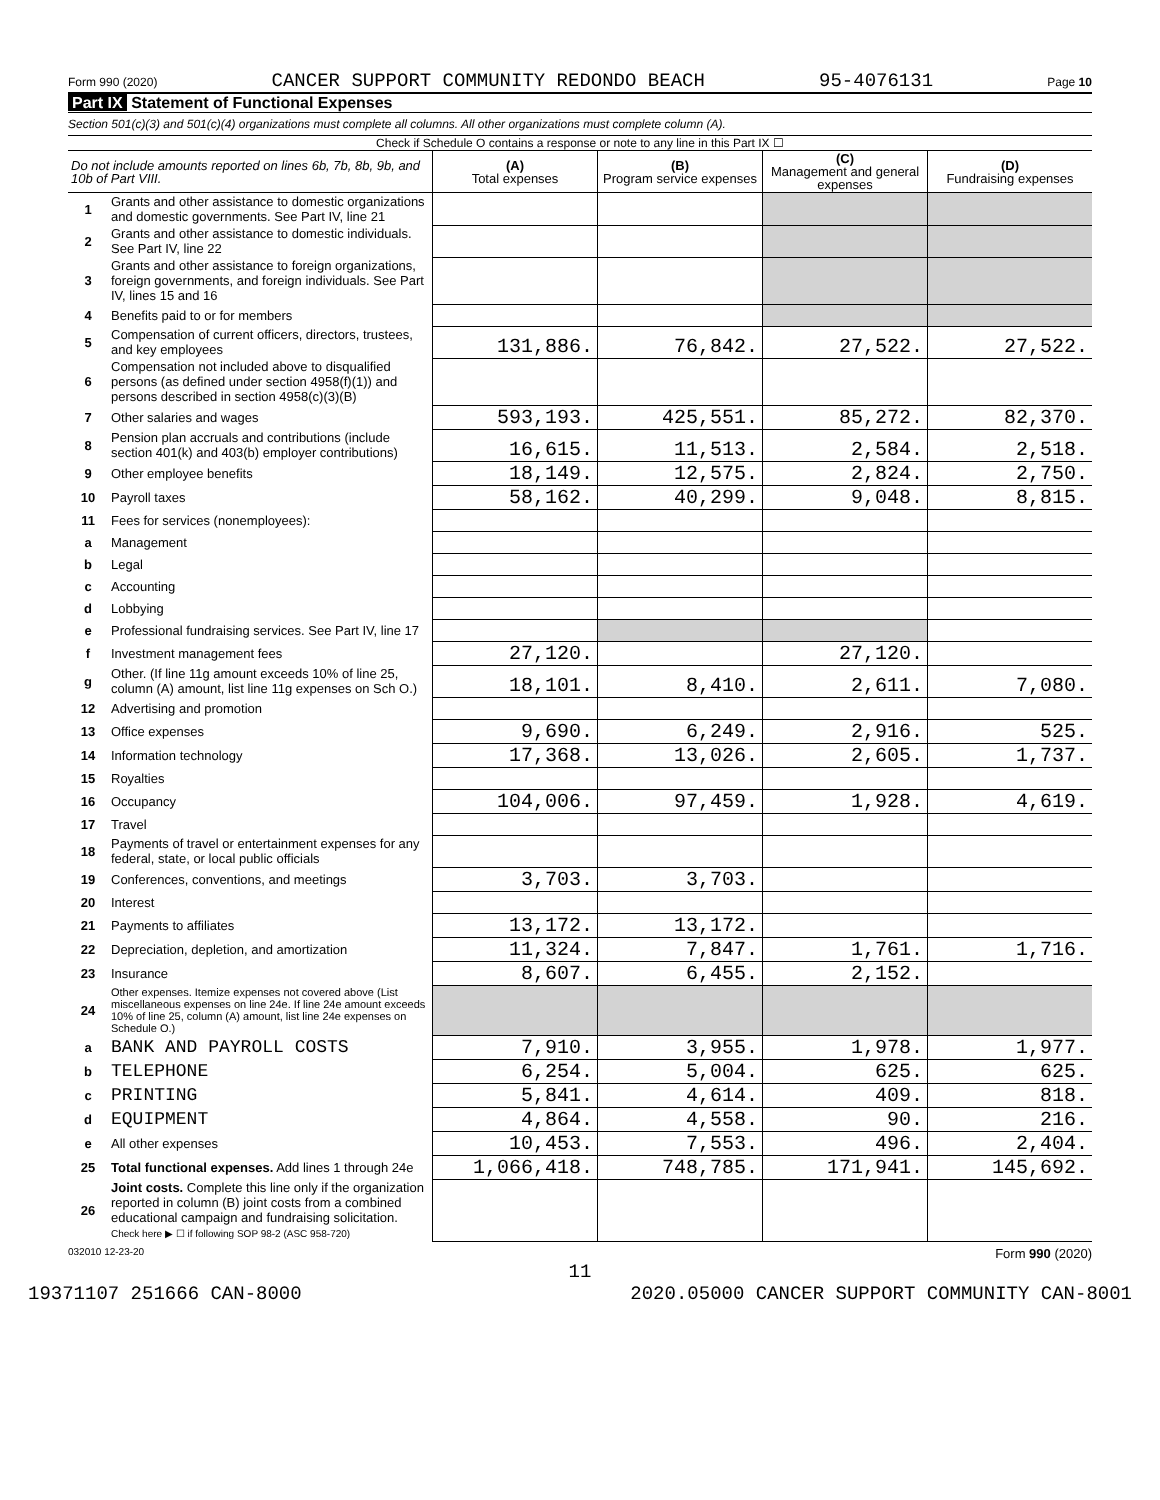Form 990 (2020) CANCER SUPPORT COMMUNITY REDONDO BEACH 95-4076131 Page 10
Part IX Statement of Functional Expenses
Section 501(c)(3) and 501(c)(4) organizations must complete all columns. All other organizations must complete column (A).
Check if Schedule O contains a response or note to any line in this Part IX ☐
| Do not include amounts reported on lines 6b, 7b, 8b, 9b, and 10b of Part VIII. | | (A) Total expenses | (B) Program service expenses | (C) Management and general expenses | (D) Fundraising expenses |
| --- | --- | --- | --- | --- | --- |
| 1 | Grants and other assistance to domestic organizations and domestic governments. See Part IV, line 21 | | | | |
| 2 | Grants and other assistance to domestic individuals. See Part IV, line 22 | | | | |
| 3 | Grants and other assistance to foreign organizations, foreign governments, and foreign individuals. See Part IV, lines 15 and 16 | | | | |
| 4 | Benefits paid to or for members | | | | |
| 5 | Compensation of current officers, directors, trustees, and key employees | 131,886. | 76,842. | 27,522. | 27,522. |
| 6 | Compensation not included above to disqualified persons (as defined under section 4958(f)(1)) and persons described in section 4958(c)(3)(B) | | | | |
| 7 | Other salaries and wages | 593,193. | 425,551. | 85,272. | 82,370. |
| 8 | Pension plan accruals and contributions (include section 401(k) and 403(b) employer contributions) | 16,615. | 11,513. | 2,584. | 2,518. |
| 9 | Other employee benefits | 18,149. | 12,575. | 2,824. | 2,750. |
| 10 | Payroll taxes | 58,162. | 40,299. | 9,048. | 8,815. |
| 11 | Fees for services (nonemployees): | | | | |
| a | Management | | | | |
| b | Legal | | | | |
| c | Accounting | | | | |
| d | Lobbying | | | | |
| e | Professional fundraising services. See Part IV, line 17 | | | | |
| f | Investment management fees | 27,120. | | 27,120. | |
| g | Other. (If line 11g amount exceeds 10% of line 25, column (A) amount, list line 11g expenses on Sch O.) | 18,101. | 8,410. | 2,611. | 7,080. |
| 12 | Advertising and promotion | | | | |
| 13 | Office expenses | 9,690. | 6,249. | 2,916. | 525. |
| 14 | Information technology | 17,368. | 13,026. | 2,605. | 1,737. |
| 15 | Royalties | | | | |
| 16 | Occupancy | 104,006. | 97,459. | 1,928. | 4,619. |
| 17 | Travel | | | | |
| 18 | Payments of travel or entertainment expenses for any federal, state, or local public officials | | | | |
| 19 | Conferences, conventions, and meetings | 3,703. | 3,703. | | |
| 20 | Interest | | | | |
| 21 | Payments to affiliates | 13,172. | 13,172. | | |
| 22 | Depreciation, depletion, and amortization | 11,324. | 7,847. | 1,761. | 1,716. |
| 23 | Insurance | 8,607. | 6,455. | 2,152. | |
| 24 | Other expenses. Itemize expenses not covered above (List miscellaneous expenses on line 24e. If line 24e amount exceeds 10% of line 25, column (A) amount, list line 24e expenses on Schedule O.) | | | | |
| a | BANK AND PAYROLL COSTS | 7,910. | 3,955. | 1,978. | 1,977. |
| b | TELEPHONE | 6,254. | 5,004. | 625. | 625. |
| c | PRINTING | 5,841. | 4,614. | 409. | 818. |
| d | EQUIPMENT | 4,864. | 4,558. | 90. | 216. |
| e | All other expenses | 10,453. | 7,553. | 496. | 2,404. |
| 25 | Total functional expenses. Add lines 1 through 24e | 1,066,418. | 748,785. | 171,941. | 145,692. |
| 26 | Joint costs. Complete this line only if the organization reported in column (B) joint costs from a combined educational campaign and fundraising solicitation. Check here ▶ ☐ if following SOP 98-2 (ASC 958-720) | | | | |
032010 12-23-20 Form 990 (2020)
11
19371107 251666 CAN-8000 2020.05000 CANCER SUPPORT COMMUNITY CAN-8001